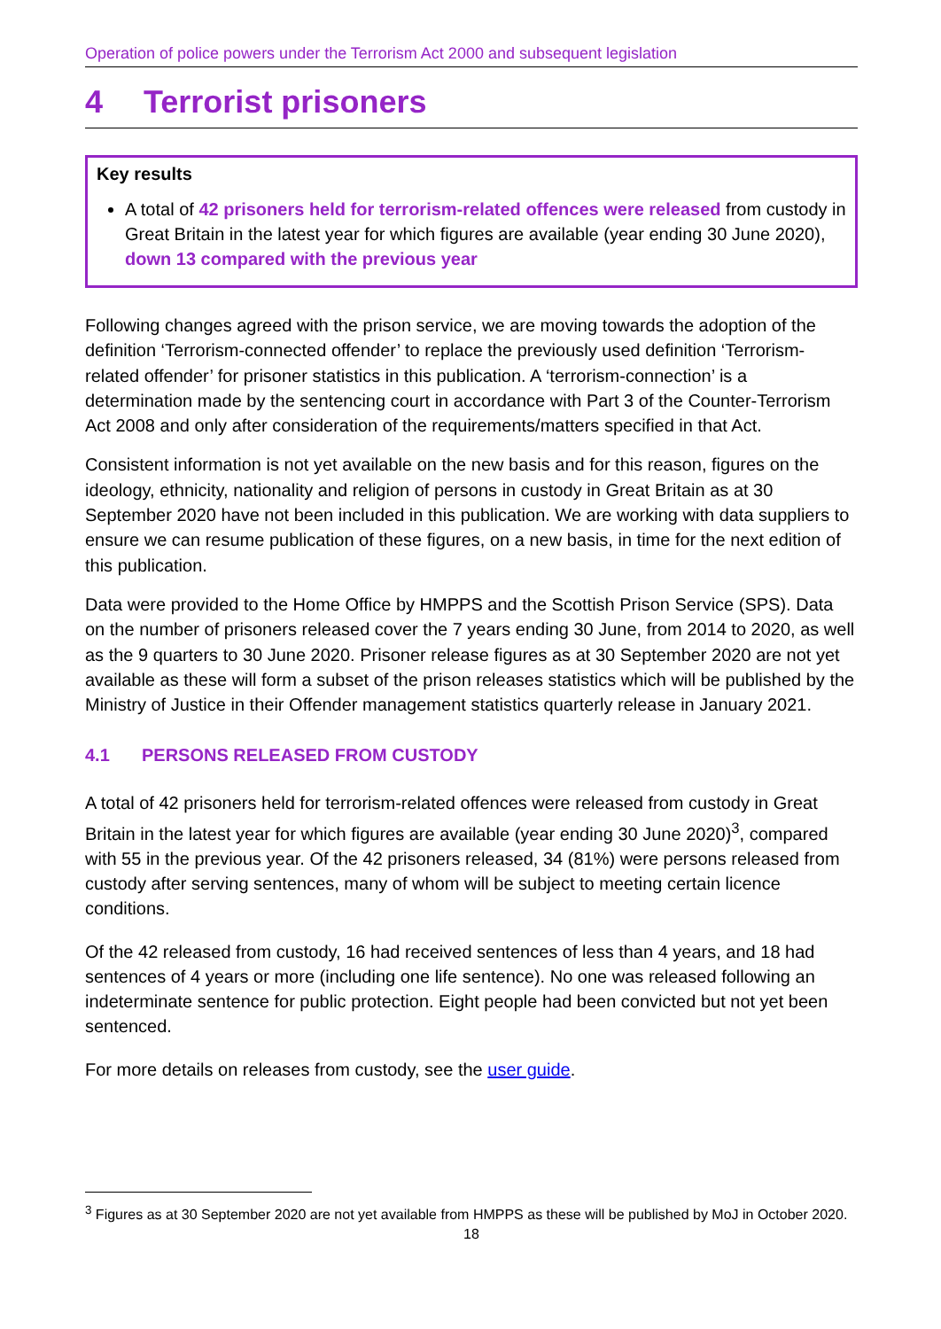Operation of police powers under the Terrorism Act 2000 and subsequent legislation
4 Terrorist prisoners
Key results
A total of 42 prisoners held for terrorism-related offences were released from custody in Great Britain in the latest year for which figures are available (year ending 30 June 2020), down 13 compared with the previous year
Following changes agreed with the prison service, we are moving towards the adoption of the definition ‘Terrorism-connected offender’ to replace the previously used definition ‘Terrorism-related offender’ for prisoner statistics in this publication. A ‘terrorism-connection’ is a determination made by the sentencing court in accordance with Part 3 of the Counter-Terrorism Act 2008 and only after consideration of the requirements/matters specified in that Act.
Consistent information is not yet available on the new basis and for this reason, figures on the ideology, ethnicity, nationality and religion of persons in custody in Great Britain as at 30 September 2020 have not been included in this publication. We are working with data suppliers to ensure we can resume publication of these figures, on a new basis, in time for the next edition of this publication.
Data were provided to the Home Office by HMPPS and the Scottish Prison Service (SPS). Data on the number of prisoners released cover the 7 years ending 30 June, from 2014 to 2020, as well as the 9 quarters to 30 June 2020. Prisoner release figures as at 30 September 2020 are not yet available as these will form a subset of the prison releases statistics which will be published by the Ministry of Justice in their Offender management statistics quarterly release in January 2021.
4.1 PERSONS RELEASED FROM CUSTODY
A total of 42 prisoners held for terrorism-related offences were released from custody in Great Britain in the latest year for which figures are available (year ending 30 June 2020)<sup>3</sup>, compared with 55 in the previous year. Of the 42 prisoners released, 34 (81%) were persons released from custody after serving sentences, many of whom will be subject to meeting certain licence conditions.
Of the 42 released from custody, 16 had received sentences of less than 4 years, and 18 had sentences of 4 years or more (including one life sentence). No one was released following an indeterminate sentence for public protection. Eight people had been convicted but not yet been sentenced.
For more details on releases from custody, see the user guide.
<sup>3</sup> Figures as at 30 September 2020 are not yet available from HMPPS as these will be published by MoJ in October 2020.
18